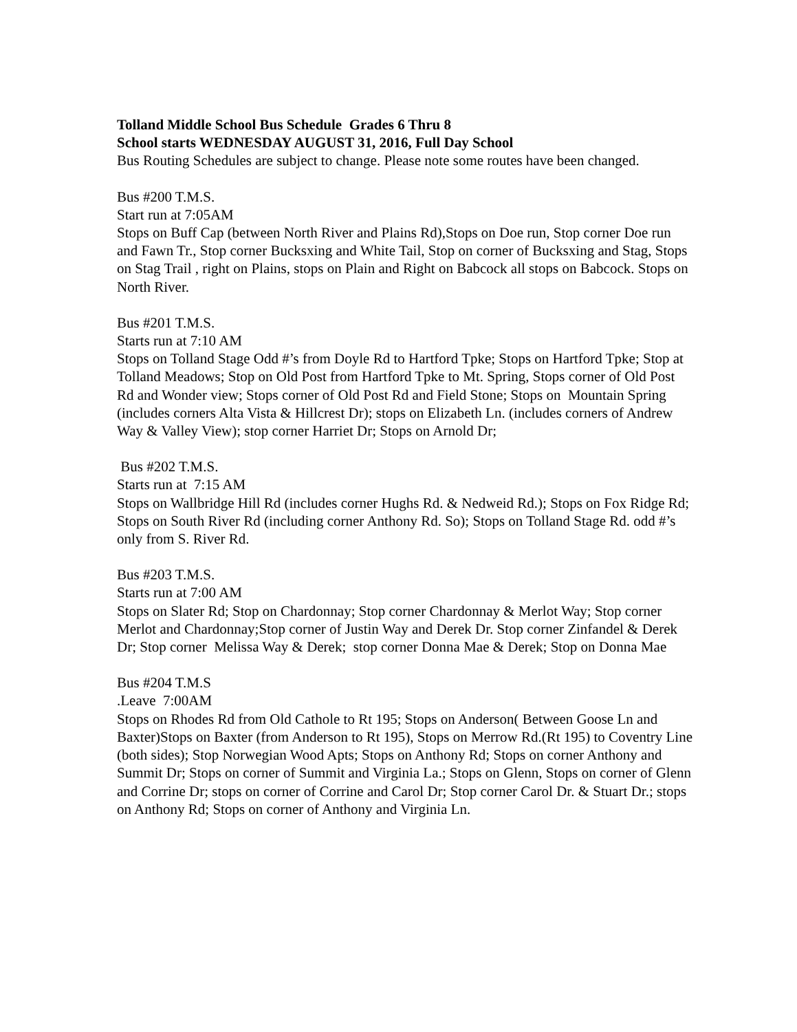Tolland Middle School Bus Schedule Grades 6 Thru 8
School starts WEDNESDAY AUGUST 31, 2016, Full Day School
Bus Routing Schedules are subject to change. Please note some routes have been changed.
Bus #200 T.M.S.
Start run at 7:05AM
Stops on Buff Cap (between North River and Plains Rd),Stops on Doe run, Stop corner Doe run and Fawn Tr., Stop corner Bucksxing and White Tail, Stop on corner of Bucksxing and Stag, Stops on Stag Trail , right on Plains, stops on Plain and Right on Babcock all stops on Babcock. Stops on North River.
Bus #201 T.M.S.
Starts run at 7:10 AM
Stops on Tolland Stage Odd #’s from Doyle Rd to Hartford Tpke; Stops on Hartford Tpke; Stop at Tolland Meadows; Stop on Old Post from Hartford Tpke to Mt. Spring, Stops corner of Old Post Rd and Wonder view; Stops corner of Old Post Rd and Field Stone; Stops on Mountain Spring (includes corners Alta Vista & Hillcrest Dr); stops on Elizabeth Ln. (includes corners of Andrew Way & Valley View); stop corner Harriet Dr; Stops on Arnold Dr;
Bus #202 T.M.S.
Starts run at 7:15 AM
Stops on Wallbridge Hill Rd (includes corner Hughs Rd. & Nedweid Rd.); Stops on Fox Ridge Rd; Stops on South River Rd (including corner Anthony Rd. So); Stops on Tolland Stage Rd. odd #’s only from S. River Rd.
Bus #203 T.M.S.
Starts run at 7:00 AM
Stops on Slater Rd; Stop on Chardonnay; Stop corner Chardonnay & Merlot Way; Stop corner Merlot and Chardonnay;Stop corner of Justin Way and Derek Dr. Stop corner Zinfandel & Derek Dr; Stop corner Melissa Way & Derek; stop corner Donna Mae & Derek; Stop on Donna Mae
Bus #204 T.M.S
.Leave 7:00AM
Stops on Rhodes Rd from Old Cathole to Rt 195; Stops on Anderson( Between Goose Ln and Baxter)Stops on Baxter (from Anderson to Rt 195), Stops on Merrow Rd.(Rt 195) to Coventry Line (both sides); Stop Norwegian Wood Apts; Stops on Anthony Rd; Stops on corner Anthony and Summit Dr; Stops on corner of Summit and Virginia La.; Stops on Glenn, Stops on corner of Glenn and Corrine Dr; stops on corner of Corrine and Carol Dr; Stop corner Carol Dr. & Stuart Dr.; stops on Anthony Rd; Stops on corner of Anthony and Virginia Ln.